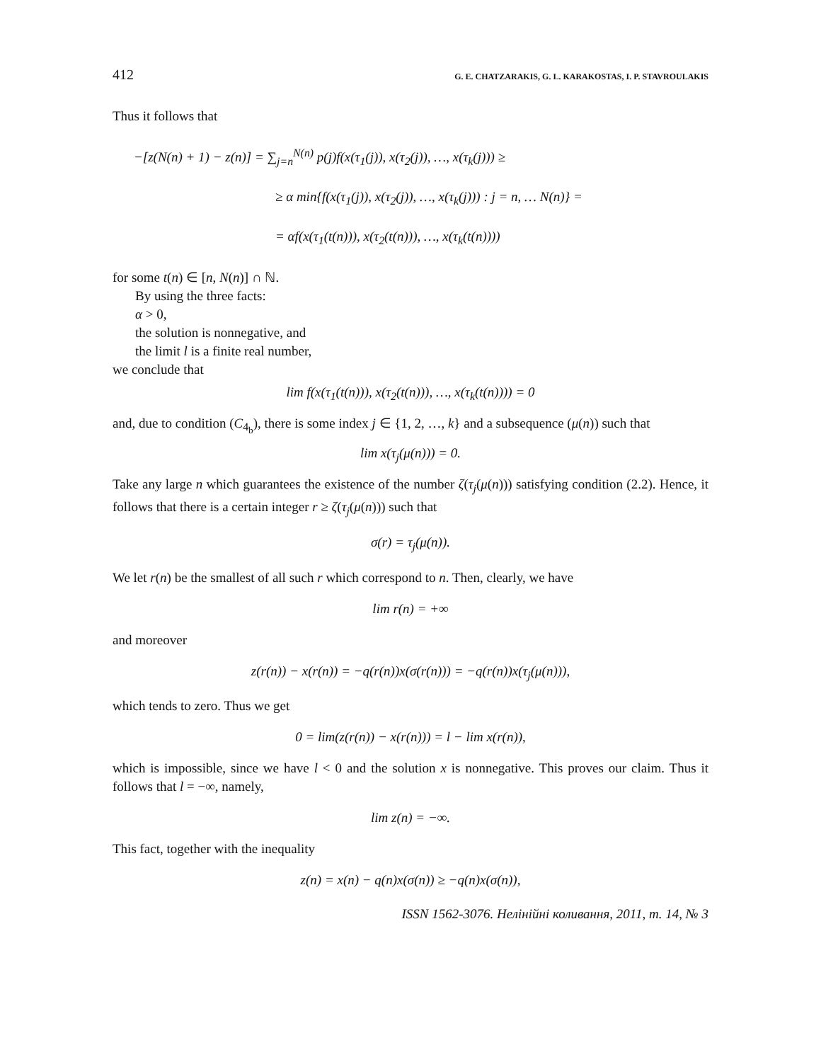412 G. E. CHATZARAKIS, G. L. KARAKOSTAS, I. P. STAVROULAKIS
Thus it follows that
−[z(N(n) + 1) − z(n)] = ∑<sub>j=n</sub><sup>N(n)</sup> p(j)f(x(τ<sub>1</sub>(j)), x(τ<sub>2</sub>(j)), …, x(τ<sub>k</sub>(j))) ≥
≥ α min{f(x(τ<sub>1</sub>(j)), x(τ<sub>2</sub>(j)), …, x(τ<sub>k</sub>(j))) : j = n, … N(n)} =
= αf(x(τ<sub>1</sub>(t(n))), x(τ<sub>2</sub>(t(n))), …, x(τ<sub>k</sub>(t(n))))
for some t(n) ∈ [n, N(n)] ∩ ℕ.
By using the three facts:
α > 0,
the solution is nonnegative, and
the limit l is a finite real number,
we conclude that
lim f(x(τ<sub>1</sub>(t(n))), x(τ<sub>2</sub>(t(n))), …, x(τ<sub>k</sub>(t(n)))) = 0
and, due to condition (C<sub>4<sub>b</sub></sub>), there is some index j ∈ {1, 2, …, k} and a subsequence (μ(n)) such that
lim x(τ<sub>j</sub>(μ(n))) = 0.
Take any large n which guarantees the existence of the number ζ(τ<sub>j</sub>(μ(n))) satisfying condition (2.2). Hence, it follows that there is a certain integer r ≥ ζ(τ<sub>j</sub>(μ(n))) such that
σ(r) = τ<sub>j</sub>(μ(n)).
We let r(n) be the smallest of all such r which correspond to n. Then, clearly, we have
lim r(n) = +∞
and moreover
z(r(n)) − x(r(n)) = −q(r(n))x(σ(r(n))) = −q(r(n))x(τ<sub>j</sub>(μ(n))),
which tends to zero. Thus we get
0 = lim(z(r(n)) − x(r(n))) = l − lim x(r(n)),
which is impossible, since we have l < 0 and the solution x is nonnegative. This proves our claim. Thus it follows that l = −∞, namely,
lim z(n) = −∞.
This fact, together with the inequality
z(n) = x(n) − q(n)x(σ(n)) ≥ −q(n)x(σ(n)),
ISSN 1562-3076. Нелінійні коливання, 2011, т. 14, № 3